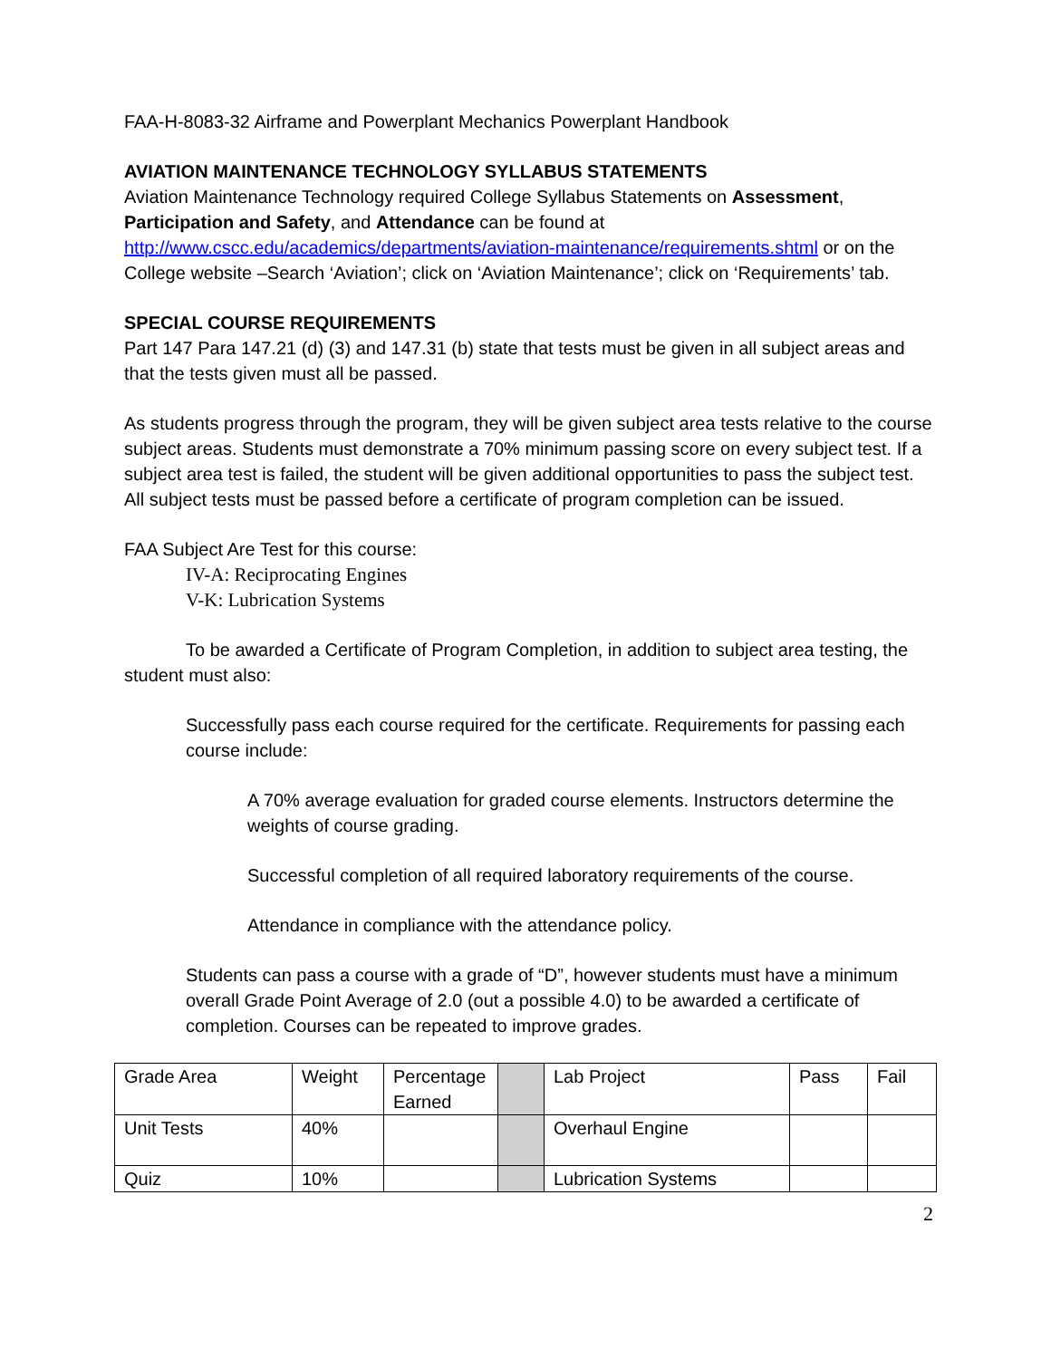FAA-H-8083-32 Airframe and Powerplant Mechanics Powerplant Handbook
AVIATION MAINTENANCE TECHNOLOGY SYLLABUS STATEMENTS
Aviation Maintenance Technology required College Syllabus Statements on Assessment, Participation and Safety, and Attendance can be found at http://www.cscc.edu/academics/departments/aviation-maintenance/requirements.shtml or on the College website –Search ‘Aviation’; click on ‘Aviation Maintenance’; click on ‘Requirements’ tab.
SPECIAL COURSE REQUIREMENTS
Part 147 Para 147.21 (d) (3) and 147.31 (b) state that tests must be given in all subject areas and that the tests given must all be passed.
As students progress through the program, they will be given subject area tests relative to the course subject areas. Students must demonstrate a 70% minimum passing score on every subject test. If a subject area test is failed, the student will be given additional opportunities to pass the subject test. All subject tests must be passed before a certificate of program completion can be issued.
FAA Subject Are Test for this course:
IV-A: Reciprocating Engines
V-K: Lubrication Systems
To be awarded a Certificate of Program Completion, in addition to subject area testing, the student must also:
Successfully pass each course required for the certificate. Requirements for passing each course include:
A 70% average evaluation for graded course elements. Instructors determine the weights of course grading.
Successful completion of all required laboratory requirements of the course.
Attendance in compliance with the attendance policy.
Students can pass a course with a grade of “D”, however students must have a minimum overall Grade Point Average of 2.0 (out a possible 4.0) to be awarded a certificate of completion. Courses can be repeated to improve grades.
| Grade Area | Weight | Percentage Earned | | Lab Project | Pass | Fail |
| Unit Tests | 40% | | | Overhaul Engine | | |
| Quiz | 10% | | | Lubrication Systems | | |
2